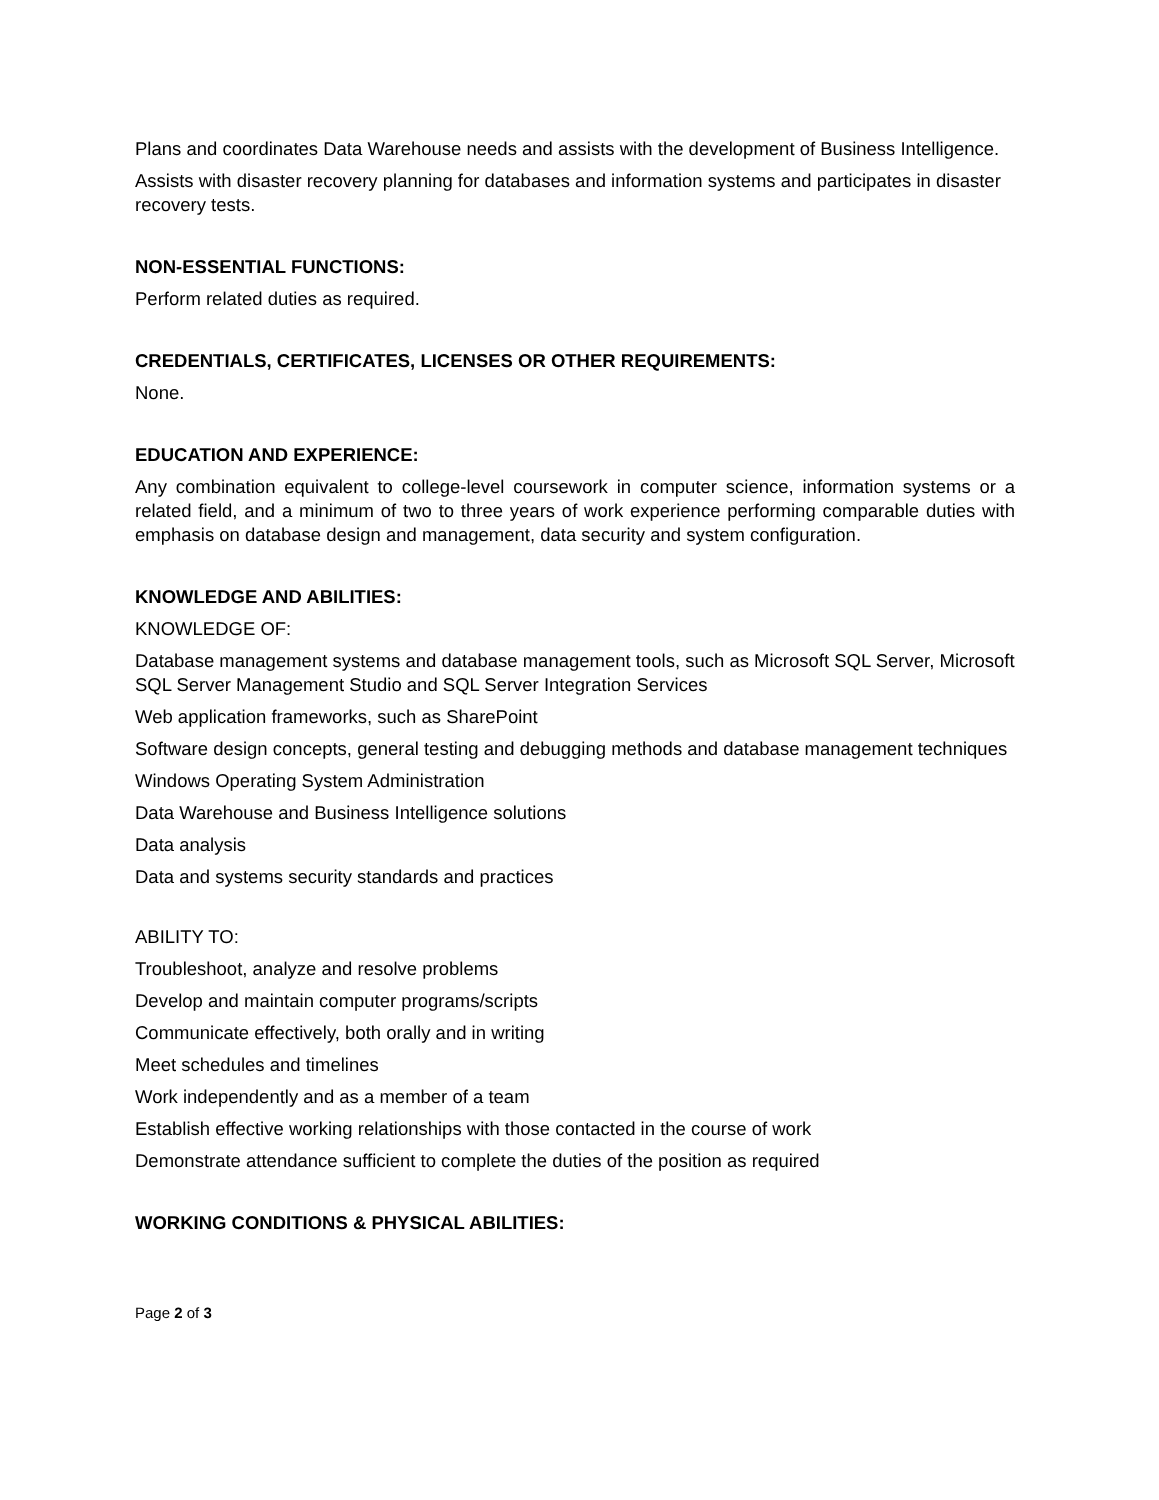Plans and coordinates Data Warehouse needs and assists with the development of Business Intelligence.
Assists with disaster recovery planning for databases and information systems and participates in disaster recovery tests.
NON-ESSENTIAL FUNCTIONS:
Perform related duties as required.
CREDENTIALS, CERTIFICATES, LICENSES OR OTHER REQUIREMENTS:
None.
EDUCATION AND EXPERIENCE:
Any combination equivalent to college-level coursework in computer science, information systems or a related field, and a minimum of two to three years of work experience performing comparable duties with emphasis on database design and management, data security and system configuration.
KNOWLEDGE AND ABILITIES:
KNOWLEDGE OF:
Database management systems and database management tools, such as Microsoft SQL Server, Microsoft SQL Server Management Studio and SQL Server Integration Services
Web application frameworks, such as SharePoint
Software design concepts, general testing and debugging methods and database management techniques
Windows Operating System Administration
Data Warehouse and Business Intelligence solutions
Data analysis
Data and systems security standards and practices
ABILITY TO:
Troubleshoot, analyze and resolve problems
Develop and maintain computer programs/scripts
Communicate effectively, both orally and in writing
Meet schedules and timelines
Work independently and as a member of a team
Establish effective working relationships with those contacted in the course of work
Demonstrate attendance sufficient to complete the duties of the position as required
WORKING CONDITIONS & PHYSICAL ABILITIES:
Page 2 of 3